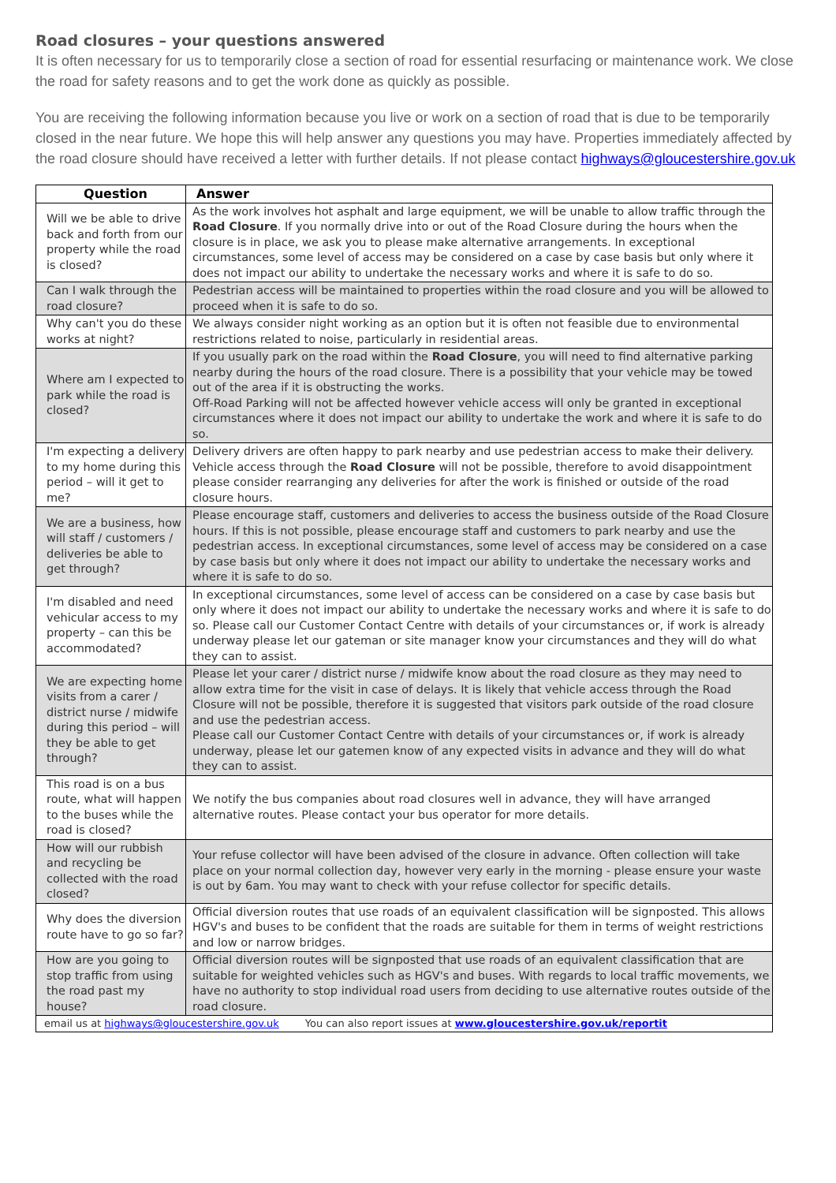Road closures – your questions answered
It is often necessary for us to temporarily close a section of road for essential resurfacing or maintenance work. We close the road for safety reasons and to get the work done as quickly as possible.
You are receiving the following information because you live or work on a section of road that is due to be temporarily closed in the near future. We hope this will help answer any questions you may have. Properties immediately affected by the road closure should have received a letter with further details. If not please contact highways@gloucestershire.gov.uk
| Question | Answer |
| --- | --- |
| Will we be able to drive back and forth from our property while the road is closed? | As the work involves hot asphalt and large equipment, we will be unable to allow traffic through the Road Closure . If you normally drive into or out of the Road Closure during the hours when the closure is in place, we ask you to please make alternative arrangements. In exceptional circumstances, some level of access may be considered on a case by case basis but only where it does not impact our ability to undertake the necessary works and where it is safe to do so. |
| Can I walk through the road closure? | Pedestrian access will be maintained to properties within the road closure and you will be allowed to proceed when it is safe to do so. |
| Why can't you do these works at night? | We always consider night working as an option but it is often not feasible due to environmental restrictions related to noise, particularly in residential areas. |
| Where am I expected to park while the road is closed? | If you usually park on the road within the Road Closure , you will need to find alternative parking nearby during the hours of the road closure. There is a possibility that your vehicle may be towed out of the area if it is obstructing the works. Off-Road Parking will not be affected however vehicle access will only be granted in exceptional circumstances where it does not impact our ability to undertake the work and where it is safe to do so. |
| I'm expecting a delivery to my home during this period – will it get to me? | Delivery drivers are often happy to park nearby and use pedestrian access to make their delivery. Vehicle access through the Road Closure will not be possible, therefore to avoid disappointment please consider rearranging any deliveries for after the work is finished or outside of the road closure hours. |
| We are a business, how will staff / customers / deliveries be able to get through? | Please encourage staff, customers and deliveries to access the business outside of the Road Closure hours. If this is not possible, please encourage staff and customers to park nearby and use the pedestrian access. In exceptional circumstances, some level of access may be considered on a case by case basis but only where it does not impact our ability to undertake the necessary works and where it is safe to do so. |
| I'm disabled and need vehicular access to my property – can this be accommodated? | In exceptional circumstances, some level of access can be considered on a case by case basis but only where it does not impact our ability to undertake the necessary works and where it is safe to do so. Please call our Customer Contact Centre with details of your circumstances or, if work is already underway please let our gateman or site manager know your circumstances and they will do what they can to assist. |
| We are expecting home visits from a carer / district nurse / midwife during this period – will they be able to get through? | Please let your carer / district nurse / midwife know about the road closure as they may need to allow extra time for the visit in case of delays. It is likely that vehicle access through the Road Closure will not be possible, therefore it is suggested that visitors park outside of the road closure and use the pedestrian access. Please call our Customer Contact Centre with details of your circumstances or, if work is already underway, please let our gatemen know of any expected visits in advance and they will do what they can to assist. |
| This road is on a bus route, what will happen to the buses while the road is closed? | We notify the bus companies about road closures well in advance, they will have arranged alternative routes. Please contact your bus operator for more details. |
| How will our rubbish and recycling be collected with the road closed? | Your refuse collector will have been advised of the closure in advance. Often collection will take place on your normal collection day, however very early in the morning - please ensure your waste is out by 6am. You may want to check with your refuse collector for specific details. |
| Why does the diversion route have to go so far? | Official diversion routes that use roads of an equivalent classification will be signposted. This allows HGV's and buses to be confident that the roads are suitable for them in terms of weight restrictions and low or narrow bridges. |
| How are you going to stop traffic from using the road past my house? | Official diversion routes will be signposted that use roads of an equivalent classification that are suitable for weighted vehicles such as HGV's and buses. With regards to local traffic movements, we have no authority to stop individual road users from deciding to use alternative routes outside of the road closure. |
| email us at highways@gloucestershire.gov.uk You can also report issues at www.gloucestershire.gov.uk/reportit | |